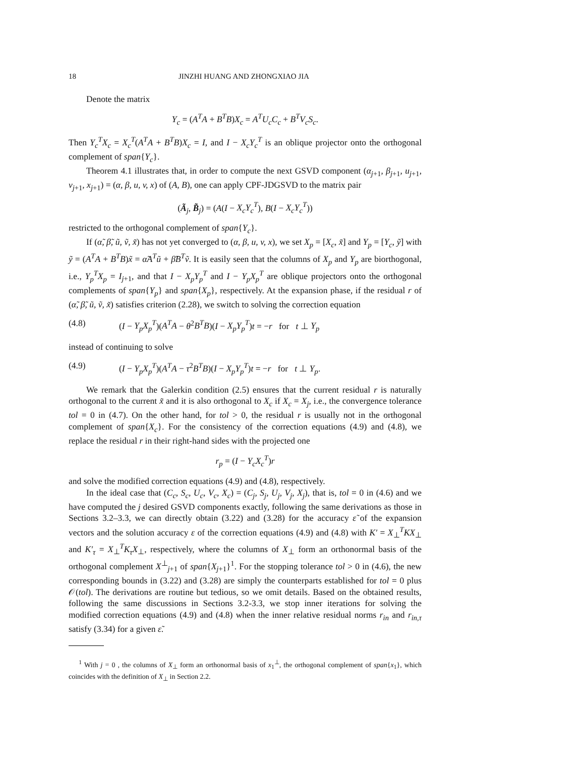18 JINZHI HUANG AND ZHONGXIAO JIA
Denote the matrix
Y<sub>c</sub> = (A<sup>T</sup>A + B<sup>T</sup>B)X<sub>c</sub> = A<sup>T</sup>U<sub>c</sub>C<sub>c</sub> + B<sup>T</sup>V<sub>c</sub>S<sub>c</sub>.
Then Y<sub>c</sub><sup>T</sup>X<sub>c</sub> = X<sub>c</sub><sup>T</sup>(A<sup>T</sup>A + B<sup>T</sup>B)X<sub>c</sub> = I, and I − X<sub>c</sub>Y<sub>c</sub><sup>T</sup> is an oblique projector onto the orthogonal complement of span{Y<sub>c</sub>}.
Theorem 4.1 illustrates that, in order to compute the next GSVD component (α<sub>j+1</sub>, β<sub>j+1</sub>, u<sub>j+1</sub>, v<sub>j+1</sub>, x<sub>j+1</sub>) = (α, β, u, v, x) of (A, B), one can apply CPF-JDGSVD to the matrix pair
(Ã<sub>j</sub>, B̃<sub>j</sub>) = (A(I − X<sub>c</sub>Y<sub>c</sub><sup>T</sup>), B(I − X<sub>c</sub>Y<sub>c</sub><sup>T</sup>))
restricted to the orthogonal complement of span{Y<sub>c</sub>}.
If (α̃, β̃, ũ, ṽ, x̃) has not yet converged to (α, β, u, v, x), we set X<sub>p</sub> = [X<sub>c</sub>, x̃] and Y<sub>p</sub> = [Y<sub>c</sub>, ỹ] with ỹ = (A<sup>T</sup>A + B<sup>T</sup>B)x̃ = α̃A<sup>T</sup>ũ + β̃B<sup>T</sup>ṽ. It is easily seen that the columns of X<sub>p</sub> and Y<sub>p</sub> are biorthogonal, i.e., Y<sub>p</sub><sup>T</sup>X<sub>p</sub> = I<sub>j+1</sub>, and that I − X<sub>p</sub>Y<sub>p</sub><sup>T</sup> and I − Y<sub>p</sub>X<sub>p</sub><sup>T</sup> are oblique projectors onto the orthogonal complements of span{Y<sub>p</sub>} and span{X<sub>p</sub>}, respectively. At the expansion phase, if the residual r of (α̃, β̃, ũ, ṽ, x̃) satisfies criterion (2.28), we switch to solving the correction equation
(4.8) (I − Y<sub>p</sub>X<sub>p</sub><sup>T</sup>)(A<sup>T</sup>A − θ<sup>2</sup>B<sup>T</sup>B)(I − X<sub>p</sub>Y<sub>p</sub><sup>T</sup>)t = −r for t ⊥ Y<sub>p</sub>
instead of continuing to solve
(4.9) (I − Y<sub>p</sub>X<sub>p</sub><sup>T</sup>)(A<sup>T</sup>A − τ<sup>2</sup>B<sup>T</sup>B)(I − X<sub>p</sub>Y<sub>p</sub><sup>T</sup>)t = −r for t ⊥ Y<sub>p</sub>.
We remark that the Galerkin condition (2.5) ensures that the current residual r is naturally orthogonal to the current x̃ and it is also orthogonal to X<sub>c</sub> if X<sub>c</sub> = X<sub>j</sub>, i.e., the convergence tolerance tol = 0 in (4.7). On the other hand, for tol > 0, the residual r is usually not in the orthogonal complement of span{X<sub>c</sub>}. For the consistency of the correction equations (4.9) and (4.8), we replace the residual r in their right-hand sides with the projected one
r<sub>p</sub> = (I − Y<sub>c</sub>X<sub>c</sub><sup>T</sup>)r
and solve the modified correction equations (4.9) and (4.8), respectively.
In the ideal case that (C<sub>c</sub>, S<sub>c</sub>, U<sub>c</sub>, V<sub>c</sub>, X<sub>c</sub>) = (C<sub>j</sub>, S<sub>j</sub>, U<sub>j</sub>, V<sub>j</sub>, X<sub>j</sub>), that is, tol = 0 in (4.6) and we have computed the j desired GSVD components exactly, following the same derivations as those in Sections 3.2–3.3, we can directly obtain (3.22) and (3.28) for the accuracy ε̃ of the expansion vectors and the solution accuracy ε of the correction equations (4.9) and (4.8) with K′ = X<sub>⊥</sub><sup>T</sup>KX<sub>⊥</sub> and K′<sub>τ</sub> = X<sub>⊥</sub><sup>T</sup>K<sub>τ</sub>X<sub>⊥</sub>, respectively, where the columns of X<sub>⊥</sub> form an orthonormal basis of the orthogonal complement X<sup>⊥</sup><sub>j+1</sub> of span{X<sub>j+1</sub>}<sup>1</sup>. For the stopping tolerance tol > 0 in (4.6), the new corresponding bounds in (3.22) and (3.28) are simply the counterparts established for tol = 0 plus 𝒪(tol). The derivations are routine but tedious, so we omit details. Based on the obtained results, following the same discussions in Sections 3.2-3.3, we stop inner iterations for solving the modified correction equations (4.9) and (4.8) when the inner relative residual norms r<sub>in</sub> and r<sub>in,τ</sub> satisfy (3.34) for a given ε̃.
<sup>1</sup> With j = 0 , the columns of X<sub>⊥</sub> form an orthonormal basis of x<sub>1</sub><sup>⊥</sup>, the orthogonal complement of span{x<sub>1</sub>}, which coincides with the definition of X<sub>⊥</sub> in Section 2.2.